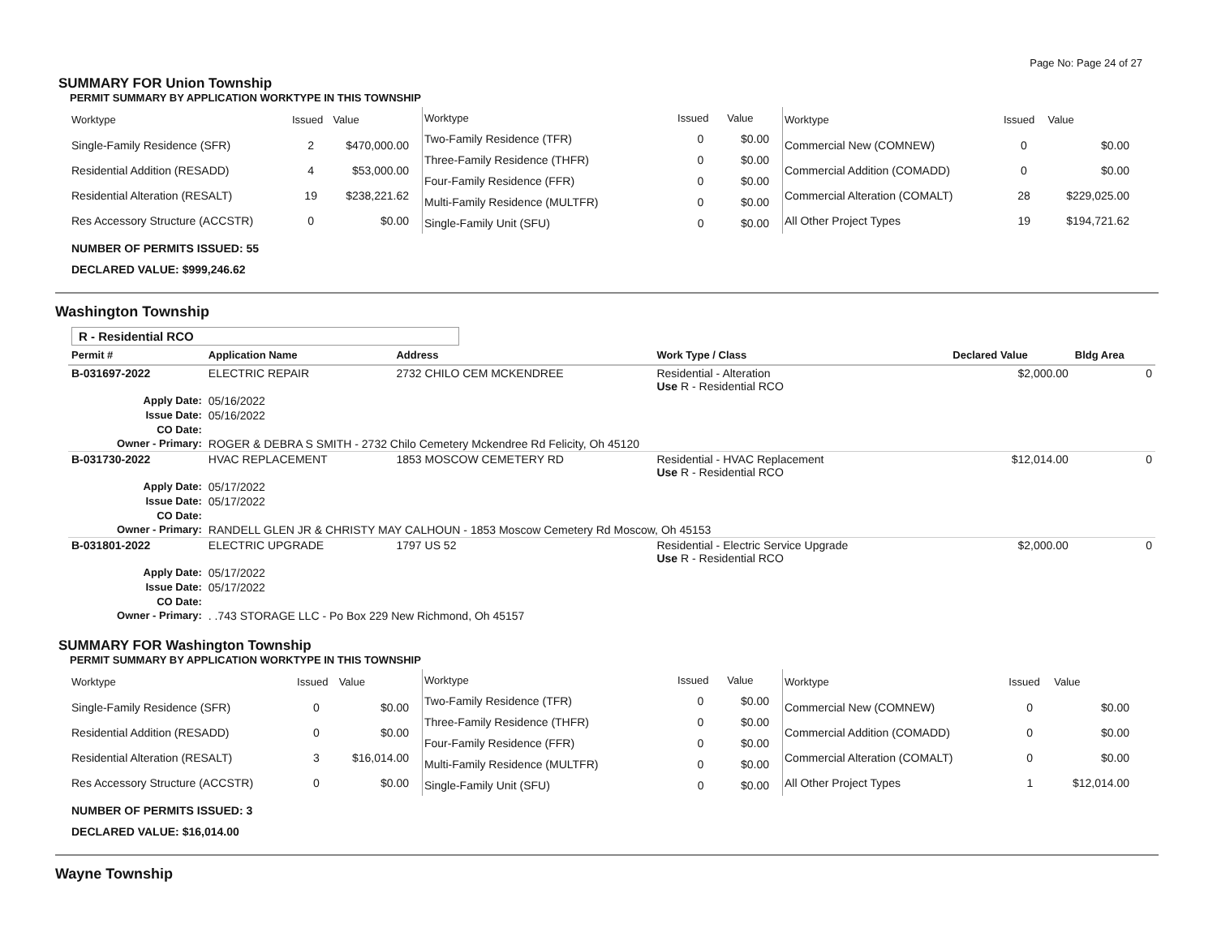Page No: Page 24 of 27
SUMMARY FOR Union Township
PERMIT SUMMARY BY APPLICATION WORKTYPE IN THIS TOWNSHIP
| Worktype | Issued | Value |
| --- | --- | --- |
| Single-Family Residence (SFR) | 2 | $470,000.00 |
| Residential Addition (RESADD) | 4 | $53,000.00 |
| Residential Alteration (RESALT) | 19 | $238,221.62 |
| Res Accessory Structure (ACCSTR) | 0 | $0.00 |
| Worktype | Issued | Value |
| --- | --- | --- |
| Two-Family Residence (TFR) | 0 | $0.00 |
| Three-Family Residence (THFR) | 0 | $0.00 |
| Four-Family Residence (FFR) | 0 | $0.00 |
| Multi-Family Residence (MULTFR) | 0 | $0.00 |
| Single-Family Unit (SFU) | 0 | $0.00 |
| Worktype | Issued | Value |
| --- | --- | --- |
| Commercial New (COMNEW) | 0 | $0.00 |
| Commercial Addition (COMADD) | 0 | $0.00 |
| Commercial Alteration (COMALT) | 28 | $229,025.00 |
| All Other Project Types | 19 | $194,721.62 |
NUMBER OF PERMITS ISSUED: 55
DECLARED VALUE: $999,246.62
Washington Township
R - Residential RCO
| Permit # | | Application Name | Address | Work Type / Class | Declared Value | Bldg Area |
| --- | --- | --- | --- | --- | --- | --- |
| B-031697-2022 | | ELECTRIC REPAIR | 2732 CHILO CEM MCKENDREE | Residential - Alteration Use R - Residential RCO | $2,000.00 | 0 |
| Apply Date: | | 05/16/2022 | | | | |
| Issue Date: | | 05/16/2022 | | | | |
| CO Date: | | | | | | |
| Owner - Primary: | | ROGER & DEBRA S SMITH - 2732 Chilo Cemetery Mckendree Rd Felicity, Oh 45120 | | | | |
| B-031730-2022 | | HVAC REPLACEMENT | 1853 MOSCOW CEMETERY RD | Residential - HVAC Replacement Use R - Residential RCO | $12,014.00 | 0 |
| Apply Date: | | 05/17/2022 | | | | |
| Issue Date: | | 05/17/2022 | | | | |
| CO Date: | | | | | | |
| Owner - Primary: | | RANDELL GLEN JR & CHRISTY MAY CALHOUN - 1853 Moscow Cemetery Rd Moscow, Oh 45153 | | | | |
| B-031801-2022 | | ELECTRIC UPGRADE | 1797 US 52 | Residential - Electric Service Upgrade Use R - Residential RCO | $2,000.00 | 0 |
| Apply Date: | | 05/17/2022 | | | | |
| Issue Date: | | 05/17/2022 | | | | |
| CO Date: | | | | | | |
| Owner - Primary: | | . .743 STORAGE LLC - Po Box 229 New Richmond, Oh 45157 | | | | |
SUMMARY FOR Washington Township
PERMIT SUMMARY BY APPLICATION WORKTYPE IN THIS TOWNSHIP
| Worktype | Issued | Value |
| --- | --- | --- |
| Single-Family Residence (SFR) | 0 | $0.00 |
| Residential Addition (RESADD) | 0 | $0.00 |
| Residential Alteration (RESALT) | 3 | $16,014.00 |
| Res Accessory Structure (ACCSTR) | 0 | $0.00 |
| Worktype | Issued | Value |
| --- | --- | --- |
| Two-Family Residence (TFR) | 0 | $0.00 |
| Three-Family Residence (THFR) | 0 | $0.00 |
| Four-Family Residence (FFR) | 0 | $0.00 |
| Multi-Family Residence (MULTFR) | 0 | $0.00 |
| Single-Family Unit (SFU) | 0 | $0.00 |
| Worktype | Issued | Value |
| --- | --- | --- |
| Commercial New (COMNEW) | 0 | $0.00 |
| Commercial Addition (COMADD) | 0 | $0.00 |
| Commercial Alteration (COMALT) | 0 | $0.00 |
| All Other Project Types | 1 | $12,014.00 |
NUMBER OF PERMITS ISSUED: 3
DECLARED VALUE: $16,014.00
Wayne Township